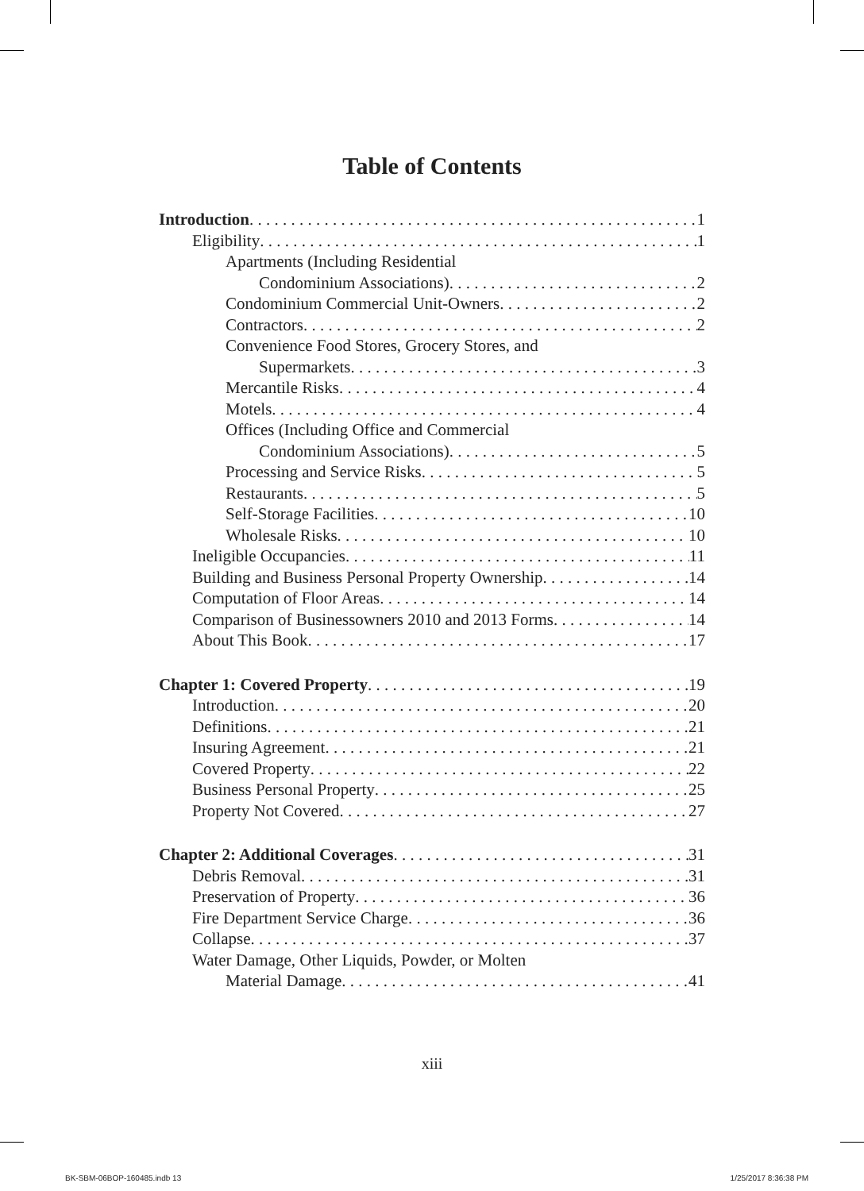Table of Contents
Introduction 1
Eligibility 1
Apartments (Including Residential
Condominium Associations) 2
Condominium Commercial Unit-Owners 2
Contractors 2
Convenience Food Stores, Grocery Stores, and
Supermarkets 3
Mercantile Risks 4
Motels 4
Offices (Including Office and Commercial
Condominium Associations) 5
Processing and Service Risks 5
Restaurants 5
Self-Storage Facilities 10
Wholesale Risks 10
Ineligible Occupancies 11
Building and Business Personal Property Ownership 14
Computation of Floor Areas 14
Comparison of Businessowners 2010 and 2013 Forms 14
About This Book 17
Chapter 1: Covered Property 19
Introduction 20
Definitions 21
Insuring Agreement 21
Covered Property 22
Business Personal Property 25
Property Not Covered 27
Chapter 2: Additional Coverages 31
Debris Removal 31
Preservation of Property 36
Fire Department Service Charge 36
Collapse 37
Water Damage, Other Liquids, Powder, or Molten
Material Damage 41
xiii
BK-SBM-06BOP-160485.indb 13 1/25/2017 8:36:38 PM